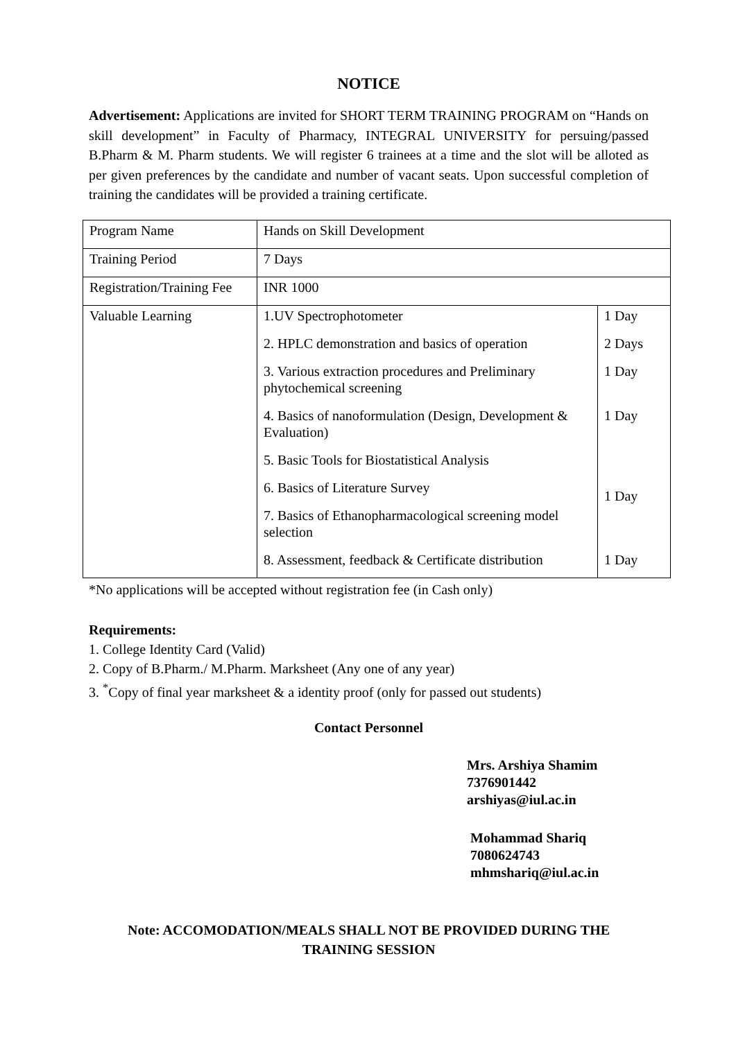NOTICE
Advertisement: Applications are invited for SHORT TERM TRAINING PROGRAM on “Hands on skill development” in Faculty of Pharmacy, INTEGRAL UNIVERSITY for persuing/passed B.Pharm & M. Pharm students. We will register 6 trainees at a time and the slot will be alloted as per given preferences by the candidate and number of vacant seats. Upon successful completion of training the candidates will be provided a training certificate.
| Program Name | Hands on Skill Development | |
| Training Period | 7 Days | |
| Registration/Training Fee | INR 1000 | |
| Valuable Learning | 1.UV Spectrophotometer | 1 Day |
| | 2. HPLC demonstration and basics of operation | 2 Days |
| | 3. Various extraction procedures and Preliminary phytochemical screening | 1 Day |
| | 4. Basics of nanoformulation (Design, Development & Evaluation) | 1 Day |
| | 5. Basic Tools for Biostatistical Analysis | 1 Day |
| | 6. Basics of Literature Survey | |
| | 7. Basics of Ethanopharmacological screening model selection | |
| | 8. Assessment, feedback & Certificate distribution | 1 Day |
*No applications will be accepted without registration fee (in Cash only)
Requirements:
1. College Identity Card (Valid)
2. Copy of B.Pharm./ M.Pharm. Marksheet (Any one of any year)
3. <sup>*</sup>Copy of final year marksheet & a identity proof (only for passed out students)
Contact Personnel
Mrs. Arshiya Shamim
7376901442
arshiyas@iul.ac.in
Mohammad Shariq
7080624743
mhmshariq@iul.ac.in
Note: ACCOMODATION/MEALS SHALL NOT BE PROVIDED DURING THE
TRAINING SESSION